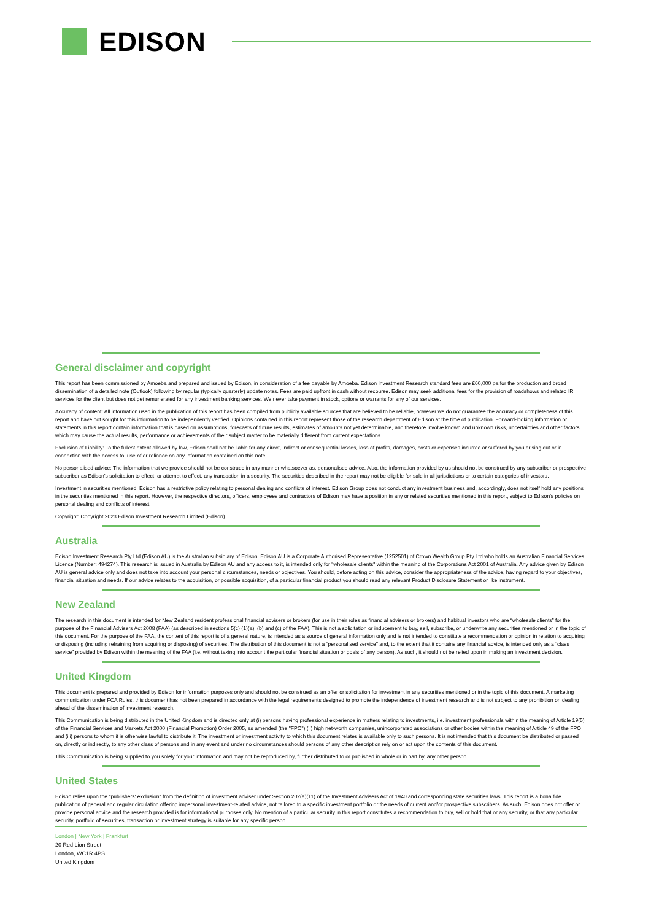EDISON
General disclaimer and copyright
This report has been commissioned by Amoeba and prepared and issued by Edison, in consideration of a fee payable by Amoeba. Edison Investment Research standard fees are £60,000 pa for the production and broad dissemination of a detailed note (Outlook) following by regular (typically quarterly) update notes. Fees are paid upfront in cash without recourse. Edison may seek additional fees for the provision of roadshows and related IR services for the client but does not get remunerated for any investment banking services. We never take payment in stock, options or warrants for any of our services.
Accuracy of content: All information used in the publication of this report has been compiled from publicly available sources that are believed to be reliable, however we do not guarantee the accuracy or completeness of this report and have not sought for this information to be independently verified. Opinions contained in this report represent those of the research department of Edison at the time of publication. Forward-looking information or statements in this report contain information that is based on assumptions, forecasts of future results, estimates of amounts not yet determinable, and therefore involve known and unknown risks, uncertainties and other factors which may cause the actual results, performance or achievements of their subject matter to be materially different from current expectations.
Exclusion of Liability: To the fullest extent allowed by law, Edison shall not be liable for any direct, indirect or consequential losses, loss of profits, damages, costs or expenses incurred or suffered by you arising out or in connection with the access to, use of or reliance on any information contained on this note.
No personalised advice: The information that we provide should not be construed in any manner whatsoever as, personalised advice. Also, the information provided by us should not be construed by any subscriber or prospective subscriber as Edison’s solicitation to effect, or attempt to effect, any transaction in a security. The securities described in the report may not be eligible for sale in all jurisdictions or to certain categories of investors.
Investment in securities mentioned: Edison has a restrictive policy relating to personal dealing and conflicts of interest. Edison Group does not conduct any investment business and, accordingly, does not itself hold any positions in the securities mentioned in this report. However, the respective directors, officers, employees and contractors of Edison may have a position in any or related securities mentioned in this report, subject to Edison's policies on personal dealing and conflicts of interest.
Copyright: Copyright 2023 Edison Investment Research Limited (Edison).
Australia
Edison Investment Research Pty Ltd (Edison AU) is the Australian subsidiary of Edison. Edison AU is a Corporate Authorised Representative (1252501) of Crown Wealth Group Pty Ltd who holds an Australian Financial Services Licence (Number: 494274). This research is issued in Australia by Edison AU and any access to it, is intended only for "wholesale clients" within the meaning of the Corporations Act 2001 of Australia. Any advice given by Edison AU is general advice only and does not take into account your personal circumstances, needs or objectives. You should, before acting on this advice, consider the appropriateness of the advice, having regard to your objectives, financial situation and needs. If our advice relates to the acquisition, or possible acquisition, of a particular financial product you should read any relevant Product Disclosure Statement or like instrument.
New Zealand
The research in this document is intended for New Zealand resident professional financial advisers or brokers (for use in their roles as financial advisers or brokers) and habitual investors who are “wholesale clients” for the purpose of the Financial Advisers Act 2008 (FAA) (as described in sections 5(c) (1)(a), (b) and (c) of the FAA). This is not a solicitation or inducement to buy, sell, subscribe, or underwrite any securities mentioned or in the topic of this document. For the purpose of the FAA, the content of this report is of a general nature, is intended as a source of general information only and is not intended to constitute a recommendation or opinion in relation to acquiring or disposing (including refraining from acquiring or disposing) of securities. The distribution of this document is not a “personalised service” and, to the extent that it contains any financial advice, is intended only as a “class service” provided by Edison within the meaning of the FAA (i.e. without taking into account the particular financial situation or goals of any person). As such, it should not be relied upon in making an investment decision.
United Kingdom
This document is prepared and provided by Edison for information purposes only and should not be construed as an offer or solicitation for investment in any securities mentioned or in the topic of this document. A marketing communication under FCA Rules, this document has not been prepared in accordance with the legal requirements designed to promote the independence of investment research and is not subject to any prohibition on dealing ahead of the dissemination of investment research.
This Communication is being distributed in the United Kingdom and is directed only at (i) persons having professional experience in matters relating to investments, i.e. investment professionals within the meaning of Article 19(5) of the Financial Services and Markets Act 2000 (Financial Promotion) Order 2005, as amended (the "FPO") (ii) high net-worth companies, unincorporated associations or other bodies within the meaning of Article 49 of the FPO and (iii) persons to whom it is otherwise lawful to distribute it. The investment or investment activity to which this document relates is available only to such persons. It is not intended that this document be distributed or passed on, directly or indirectly, to any other class of persons and in any event and under no circumstances should persons of any other description rely on or act upon the contents of this document.
This Communication is being supplied to you solely for your information and may not be reproduced by, further distributed to or published in whole or in part by, any other person.
United States
Edison relies upon the "publishers' exclusion" from the definition of investment adviser under Section 202(a)(11) of the Investment Advisers Act of 1940 and corresponding state securities laws. This report is a bona fide publication of general and regular circulation offering impersonal investment-related advice, not tailored to a specific investment portfolio or the needs of current and/or prospective subscribers. As such, Edison does not offer or provide personal advice and the research provided is for informational purposes only. No mention of a particular security in this report constitutes a recommendation to buy, sell or hold that or any security, or that any particular security, portfolio of securities, transaction or investment strategy is suitable for any specific person.
London | New York | Frankfurt
20 Red Lion Street
London, WC1R 4PS
United Kingdom